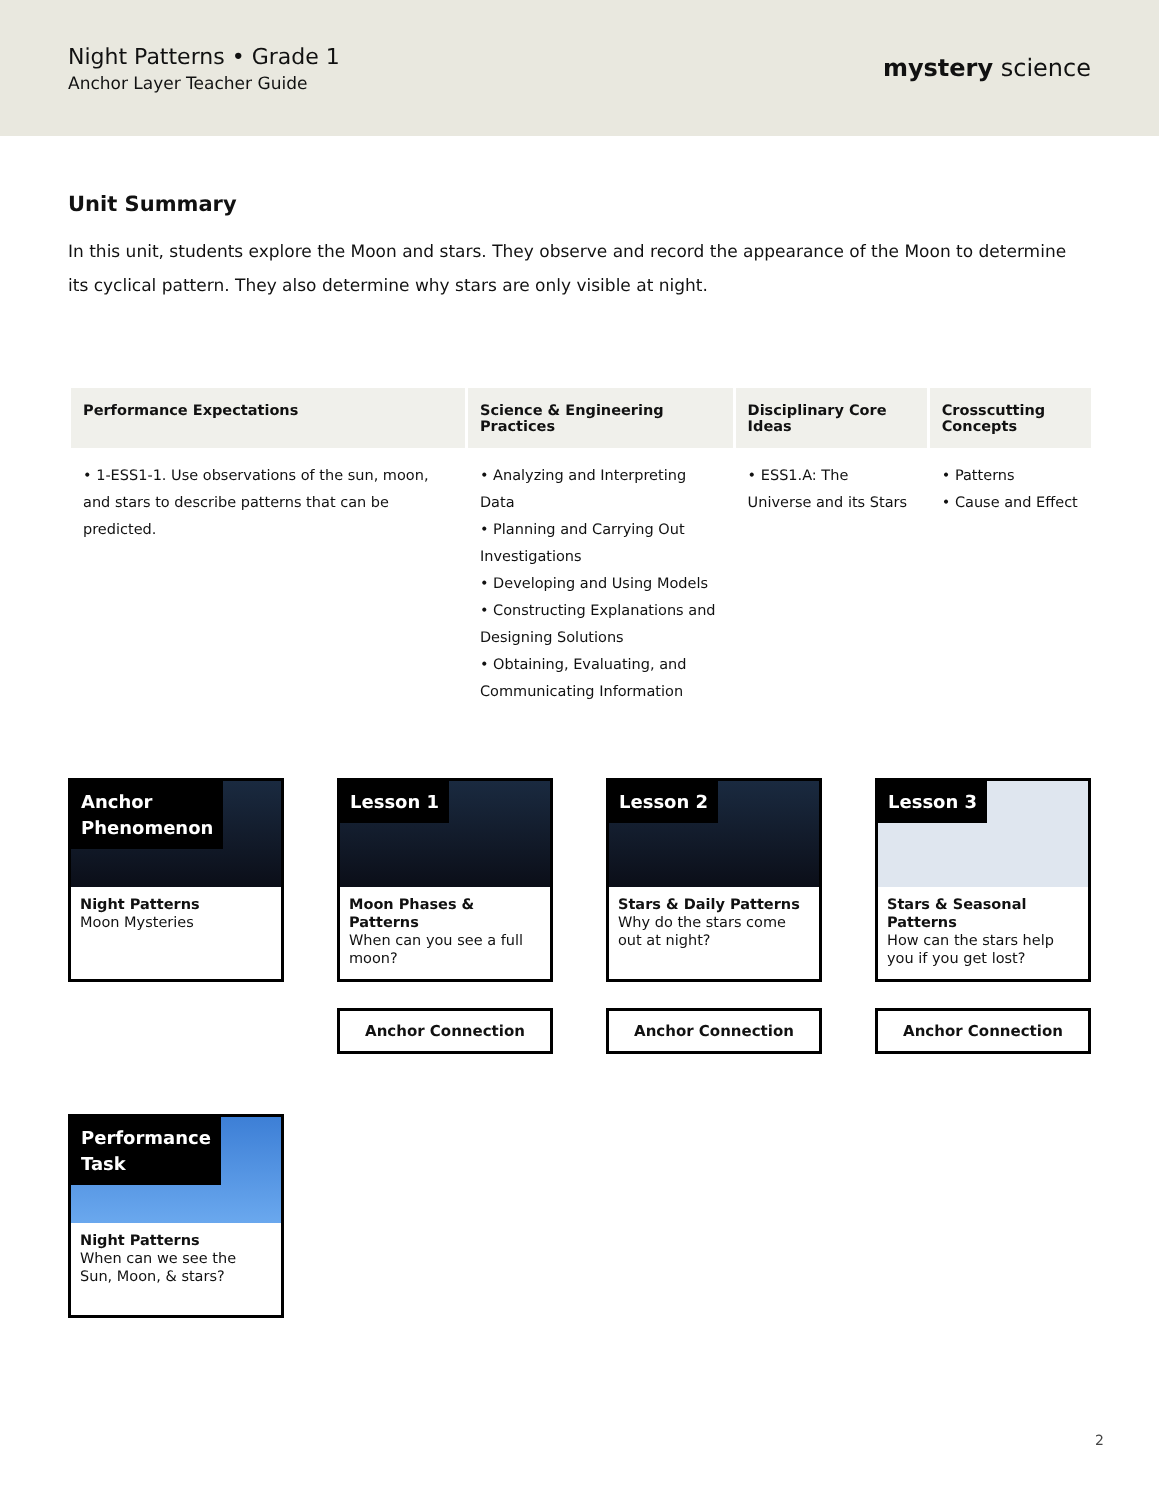Night Patterns • Grade 1
Anchor Layer Teacher Guide
mystery science
Unit Summary
In this unit, students explore the Moon and stars. They observe and record the appearance of the Moon to determine its cyclical pattern. They also determine why stars are only visible at night.
| Performance Expectations | Science & Engineering Practices | Disciplinary Core Ideas | Crosscutting Concepts |
| --- | --- | --- | --- |
| • 1-ESS1-1. Use observations of the sun, moon, and stars to describe patterns that can be predicted. | • Analyzing and Interpreting Data • Planning and Carrying Out Investigations • Developing and Using Models • Constructing Explanations and Designing Solutions • Obtaining, Evaluating, and Communicating Information | • ESS1.A: The Universe and its Stars | • Patterns • Cause and Effect |
Anchor
Phenomenon
Night Patterns
Moon Mysteries
Lesson 1
Moon Phases & Patterns
When can you see a full moon?
Lesson 2
Stars & Daily Patterns
Why do the stars come out at night?
Lesson 3
Stars & Seasonal Patterns
How can the stars help you if you get lost?
Anchor Connection Anchor Connection Anchor Connection
Performance
Task
Night Patterns
When can we see the Sun, Moon, & stars?
2